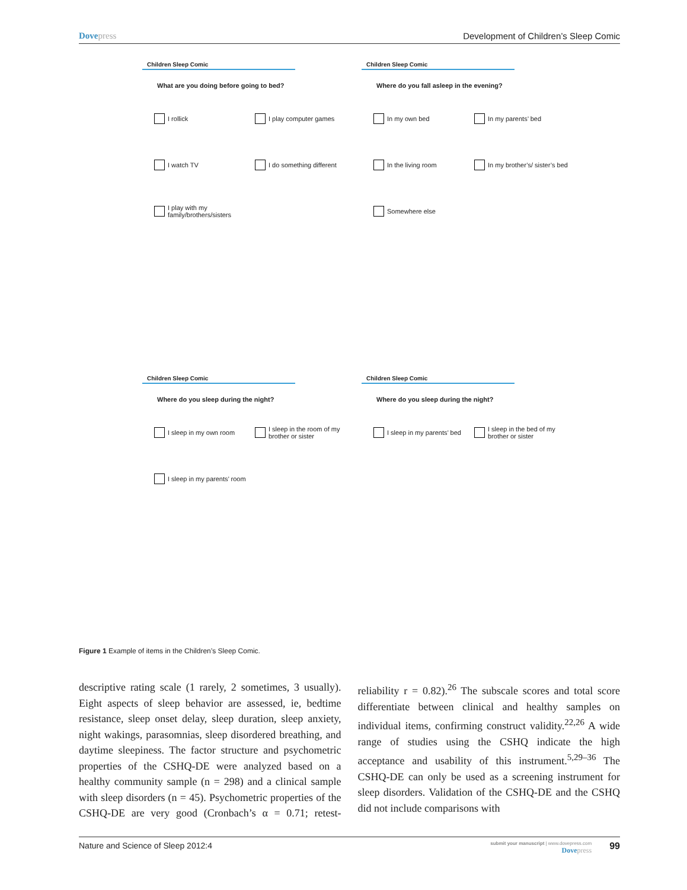Dovepress Development of Children’s Sleep Comic
Children Sleep Comic
What are you doing before going to bed?
I rollick
I play computer games
I watch TV
I do something different
I play with my family/brothers/sisters
Children Sleep Comic
Where do you fall asleep in the evening?
In my own bed
In my parents’ bed
In the living room
In my brother’s/ sister’s bed
Somewhere else
Children Sleep Comic
Where do you sleep during the night?
I sleep in my own room
I sleep in the room of my brother or sister
I sleep in my parents’ room
Children Sleep Comic
Where do you sleep during the night?
I sleep in my parents’ bed
I sleep in the bed of my brother or sister
Figure 1 Example of items in the Children’s Sleep Comic.
descriptive rating scale (1 rarely, 2 sometimes, 3 usually). Eight aspects of sleep behavior are assessed, ie, bedtime resistance, sleep onset delay, sleep duration, sleep anxiety, night wakings, parasomnias, sleep disordered breathing, and daytime sleepiness. The factor structure and psychometric properties of the CSHQ-DE were analyzed based on a healthy community sample (n = 298) and a clinical sample with sleep disorders (n = 45). Psychometric properties of the CSHQ-DE are very good (Cronbach’s α = 0.71; retest-reliability r = 0.82).<sup>26</sup> The subscale scores and total score differentiate between clinical and healthy samples on individual items, confirming construct validity.<sup>22,26</sup> A wide range of studies using the CSHQ indicate the high acceptance and usability of this instrument.<sup>5,29–36</sup> The CSHQ-DE can only be used as a screening instrument for sleep disorders. Validation of the CSHQ-DE and the CSHQ did not include comparisons with
Nature and Science of Sleep 2012:4
submit your manuscript | www.dovepress.com
Dovepress
99